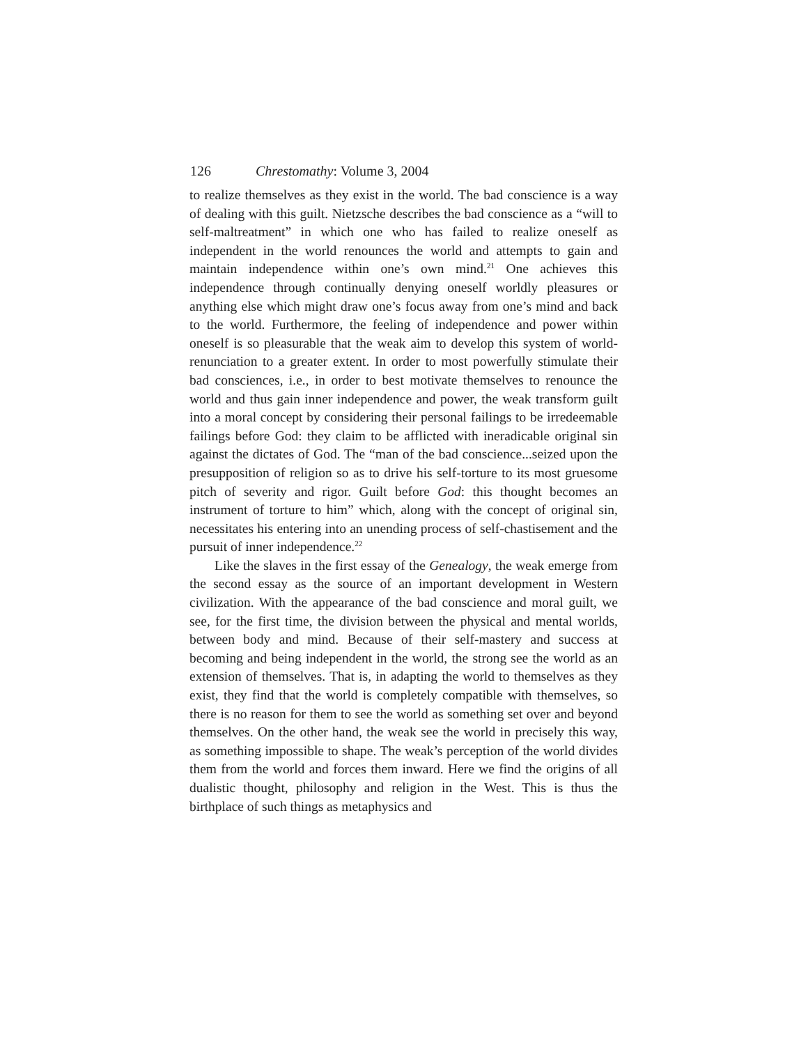126 Chrestomathy: Volume 3, 2004
to realize themselves as they exist in the world. The bad conscience is a way of dealing with this guilt. Nietzsche describes the bad conscience as a “will to self-maltreatment” in which one who has failed to realize oneself as independent in the world renounces the world and attempts to gain and maintain independence within one’s own mind.<sup>21</sup> One achieves this independence through continually denying oneself worldly pleasures or anything else which might draw one’s focus away from one’s mind and back to the world. Furthermore, the feeling of independence and power within oneself is so pleasurable that the weak aim to develop this system of world-renunciation to a greater extent. In order to most powerfully stimulate their bad consciences, i.e., in order to best motivate themselves to renounce the world and thus gain inner independence and power, the weak transform guilt into a moral concept by considering their personal failings to be irredeemable failings before God: they claim to be afflicted with ineradicable original sin against the dictates of God. The “man of the bad conscience...seized upon the presupposition of religion so as to drive his self-torture to its most gruesome pitch of severity and rigor. Guilt before God: this thought becomes an instrument of torture to him” which, along with the concept of original sin, necessitates his entering into an unending process of self-chastisement and the pursuit of inner independence.<sup>22</sup>
Like the slaves in the first essay of the Genealogy, the weak emerge from the second essay as the source of an important development in Western civilization. With the appearance of the bad conscience and moral guilt, we see, for the first time, the division between the physical and mental worlds, between body and mind. Because of their self-mastery and success at becoming and being independent in the world, the strong see the world as an extension of themselves. That is, in adapting the world to themselves as they exist, they find that the world is completely compatible with themselves, so there is no reason for them to see the world as something set over and beyond themselves. On the other hand, the weak see the world in precisely this way, as something impossible to shape. The weak’s perception of the world divides them from the world and forces them inward. Here we find the origins of all dualistic thought, philosophy and religion in the West. This is thus the birthplace of such things as metaphysics and